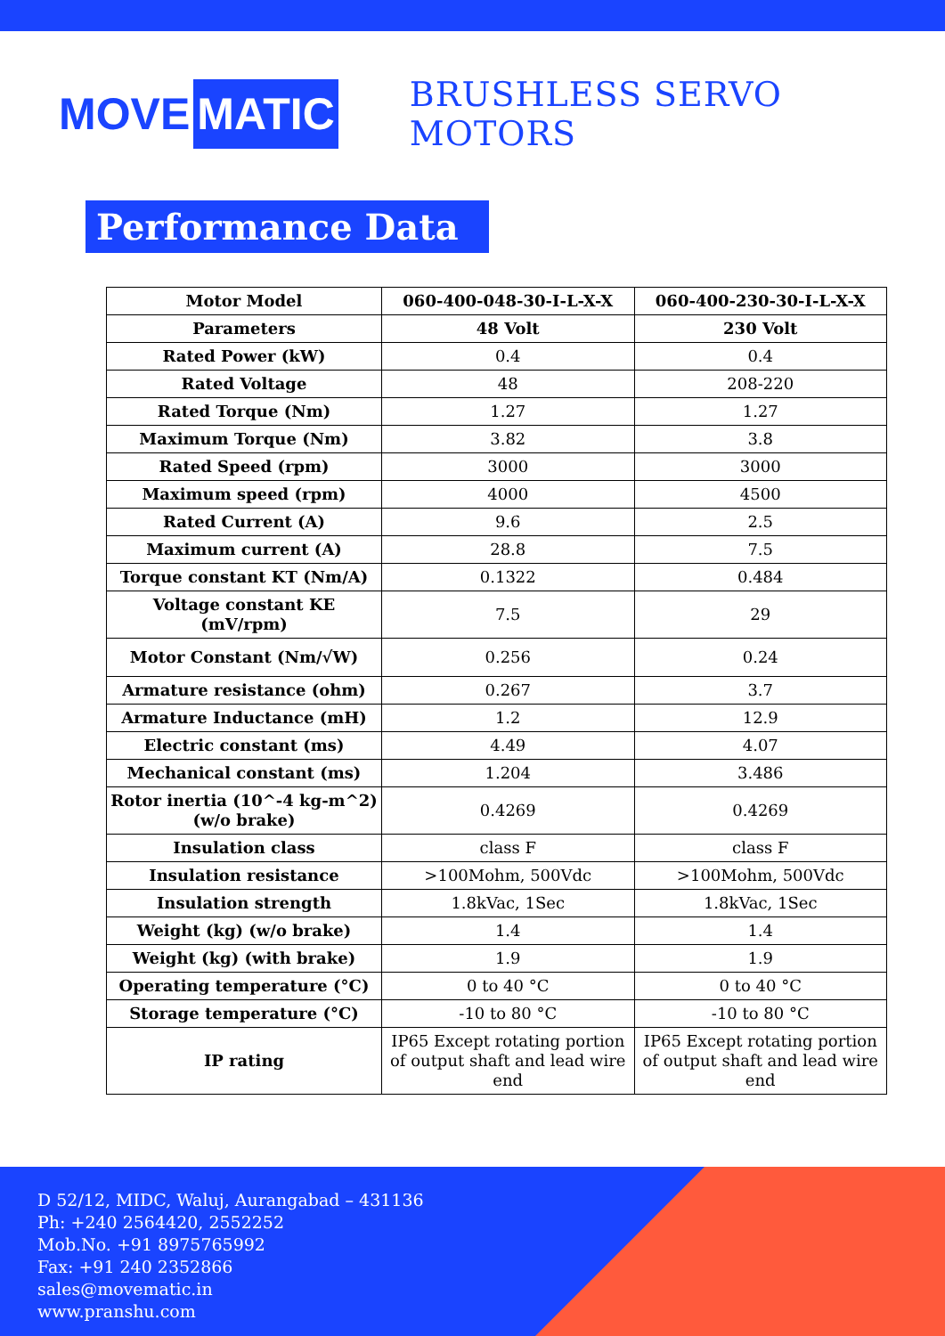MOVE MATIC
BRUSHLESS SERVO MOTORS
Performance Data
| Motor Model | 060-400-048-30-I-L-X-X | 060-400-230-30-I-L-X-X |
| --- | --- | --- |
| Parameters | 48 Volt | 230 Volt |
| Rated Power (kW) | 0.4 | 0.4 |
| Rated Voltage | 48 | 208-220 |
| Rated Torque (Nm) | 1.27 | 1.27 |
| Maximum Torque (Nm) | 3.82 | 3.8 |
| Rated Speed (rpm) | 3000 | 3000 |
| Maximum speed (rpm) | 4000 | 4500 |
| Rated Current (A) | 9.6 | 2.5 |
| Maximum current (A) | 28.8 | 7.5 |
| Torque constant KT (Nm/A) | 0.1322 | 0.484 |
| Voltage constant KE (mV/rpm) | 7.5 | 29 |
| Motor Constant (Nm/√W) | 0.256 | 0.24 |
| Armature resistance (ohm) | 0.267 | 3.7 |
| Armature Inductance (mH) | 1.2 | 12.9 |
| Electric constant (ms) | 4.49 | 4.07 |
| Mechanical constant (ms) | 1.204 | 3.486 |
| Rotor inertia (10^-4 kg-m^2) (w/o brake) | 0.4269 | 0.4269 |
| Insulation class | class F | class F |
| Insulation resistance | >100Mohm, 500Vdc | >100Mohm, 500Vdc |
| Insulation strength | 1.8kVac, 1Sec | 1.8kVac, 1Sec |
| Weight (kg) (w/o brake) | 1.4 | 1.4 |
| Weight (kg) (with brake) | 1.9 | 1.9 |
| Operating temperature (°C) | 0 to 40 °C | 0 to 40 °C |
| Storage temperature (°C) | -10 to 80 °C | -10 to 80 °C |
| IP rating | IP65 Except rotating portion of output shaft and lead wire end | IP65 Except rotating portion of output shaft and lead wire end |
D 52/12, MIDC, Waluj, Aurangabad – 431136
Ph: +240 2564420, 2552252
Mob.No. +91 8975765992
Fax: +91 240 2352866
sales@movematic.in
www.pranshu.com